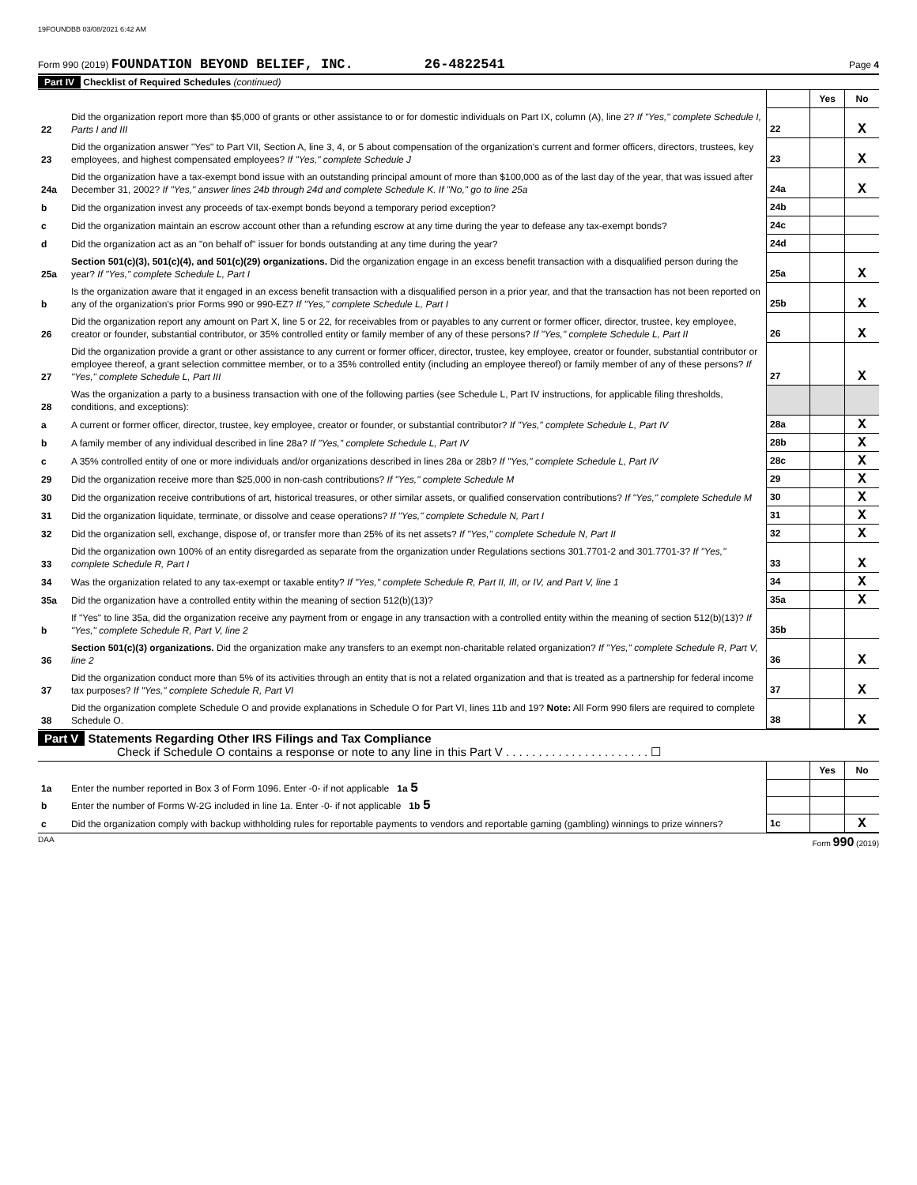19FOUNDBB 03/08/2021 6:42 AM
Form 990 (2019) FOUNDATION BEYOND BELIEF, INC. 26-4822541 Page 4
Part IV Checklist of Required Schedules (continued)
| | | | Yes | No |
| 22 | Did the organization report more than $5,000 of grants or other assistance to or for domestic individuals on Part IX, column (A), line 2? If "Yes," complete Schedule I, Parts I and III | 22 | | X |
| 23 | Did the organization answer "Yes" to Part VII, Section A, line 3, 4, or 5 about compensation of the organization's current and former officers, directors, trustees, key employees, and highest compensated employees? If "Yes," complete Schedule J | 23 | | X |
| 24a | Did the organization have a tax-exempt bond issue with an outstanding principal amount of more than $100,000 as of the last day of the year, that was issued after December 31, 2002? If "Yes," answer lines 24b through 24d and complete Schedule K. If "No," go to line 25a | 24a | | X |
| b | Did the organization invest any proceeds of tax-exempt bonds beyond a temporary period exception? | 24b | | |
| c | Did the organization maintain an escrow account other than a refunding escrow at any time during the year to defease any tax-exempt bonds? | 24c | | |
| d | Did the organization act as an "on behalf of" issuer for bonds outstanding at any time during the year? | 24d | | |
| 25a | Section 501(c)(3), 501(c)(4), and 501(c)(29) organizations. Did the organization engage in an excess benefit transaction with a disqualified person during the year? If "Yes," complete Schedule L, Part I | 25a | | X |
| b | Is the organization aware that it engaged in an excess benefit transaction with a disqualified person in a prior year, and that the transaction has not been reported on any of the organization's prior Forms 990 or 990-EZ? If "Yes," complete Schedule L, Part I | 25b | | X |
| 26 | Did the organization report any amount on Part X, line 5 or 22, for receivables from or payables to any current or former officer, director, trustee, key employee, creator or founder, substantial contributor, or 35% controlled entity or family member of any of these persons? If "Yes," complete Schedule L, Part II | 26 | | X |
| 27 | Did the organization provide a grant or other assistance to any current or former officer, director, trustee, key employee, creator or founder, substantial contributor or employee thereof, a grant selection committee member, or to a 35% controlled entity (including an employee thereof) or family member of any of these persons? If "Yes," complete Schedule L, Part III | 27 | | X |
| 28 | Was the organization a party to a business transaction with one of the following parties (see Schedule L, Part IV instructions, for applicable filing thresholds, conditions, and exceptions): | | | |
| a | A current or former officer, director, trustee, key employee, creator or founder, or substantial contributor? If "Yes," complete Schedule L, Part IV | 28a | | X |
| b | A family member of any individual described in line 28a? If "Yes," complete Schedule L, Part IV | 28b | | X |
| c | A 35% controlled entity of one or more individuals and/or organizations described in lines 28a or 28b? If "Yes," complete Schedule L, Part IV | 28c | | X |
| 29 | Did the organization receive more than $25,000 in non-cash contributions? If "Yes," complete Schedule M | 29 | | X |
| 30 | Did the organization receive contributions of art, historical treasures, or other similar assets, or qualified conservation contributions? If "Yes," complete Schedule M | 30 | | X |
| 31 | Did the organization liquidate, terminate, or dissolve and cease operations? If "Yes," complete Schedule N, Part I | 31 | | X |
| 32 | Did the organization sell, exchange, dispose of, or transfer more than 25% of its net assets? If "Yes," complete Schedule N, Part II | 32 | | X |
| 33 | Did the organization own 100% of an entity disregarded as separate from the organization under Regulations sections 301.7701-2 and 301.7701-3? If "Yes," complete Schedule R, Part I | 33 | | X |
| 34 | Was the organization related to any tax-exempt or taxable entity? If "Yes," complete Schedule R, Part II, III, or IV, and Part V, line 1 | 34 | | X |
| 35a | Did the organization have a controlled entity within the meaning of section 512(b)(13)? | 35a | | X |
| b | If "Yes" to line 35a, did the organization receive any payment from or engage in any transaction with a controlled entity within the meaning of section 512(b)(13)? If "Yes," complete Schedule R, Part V, line 2 | 35b | | |
| 36 | Section 501(c)(3) organizations. Did the organization make any transfers to an exempt non-charitable related organization? If "Yes," complete Schedule R, Part V, line 2 | 36 | | X |
| 37 | Did the organization conduct more than 5% of its activities through an entity that is not a related organization and that is treated as a partnership for federal income tax purposes? If "Yes," complete Schedule R, Part VI | 37 | | X |
| 38 | Did the organization complete Schedule O and provide explanations in Schedule O for Part VI, lines 11b and 19? Note: All Form 990 filers are required to complete Schedule O. | 38 | | X |
Part V Statements Regarding Other IRS Filings and Tax Compliance
Check if Schedule O contains a response or note to any line in this Part V . . . . . . . . . . . . . . . . . . . . . . ☐
| | | | Yes | No |
| 1a | Enter the number reported in Box 3 of Form 1096. Enter -0- if not applicable 1a 5 | | | |
| b | Enter the number of Forms W-2G included in line 1a. Enter -0- if not applicable 1b 5 | | | |
| c | Did the organization comply with backup withholding rules for reportable payments to vendors and reportable gaming (gambling) winnings to prize winners? | 1c | | X |
DAA Form 990 (2019)